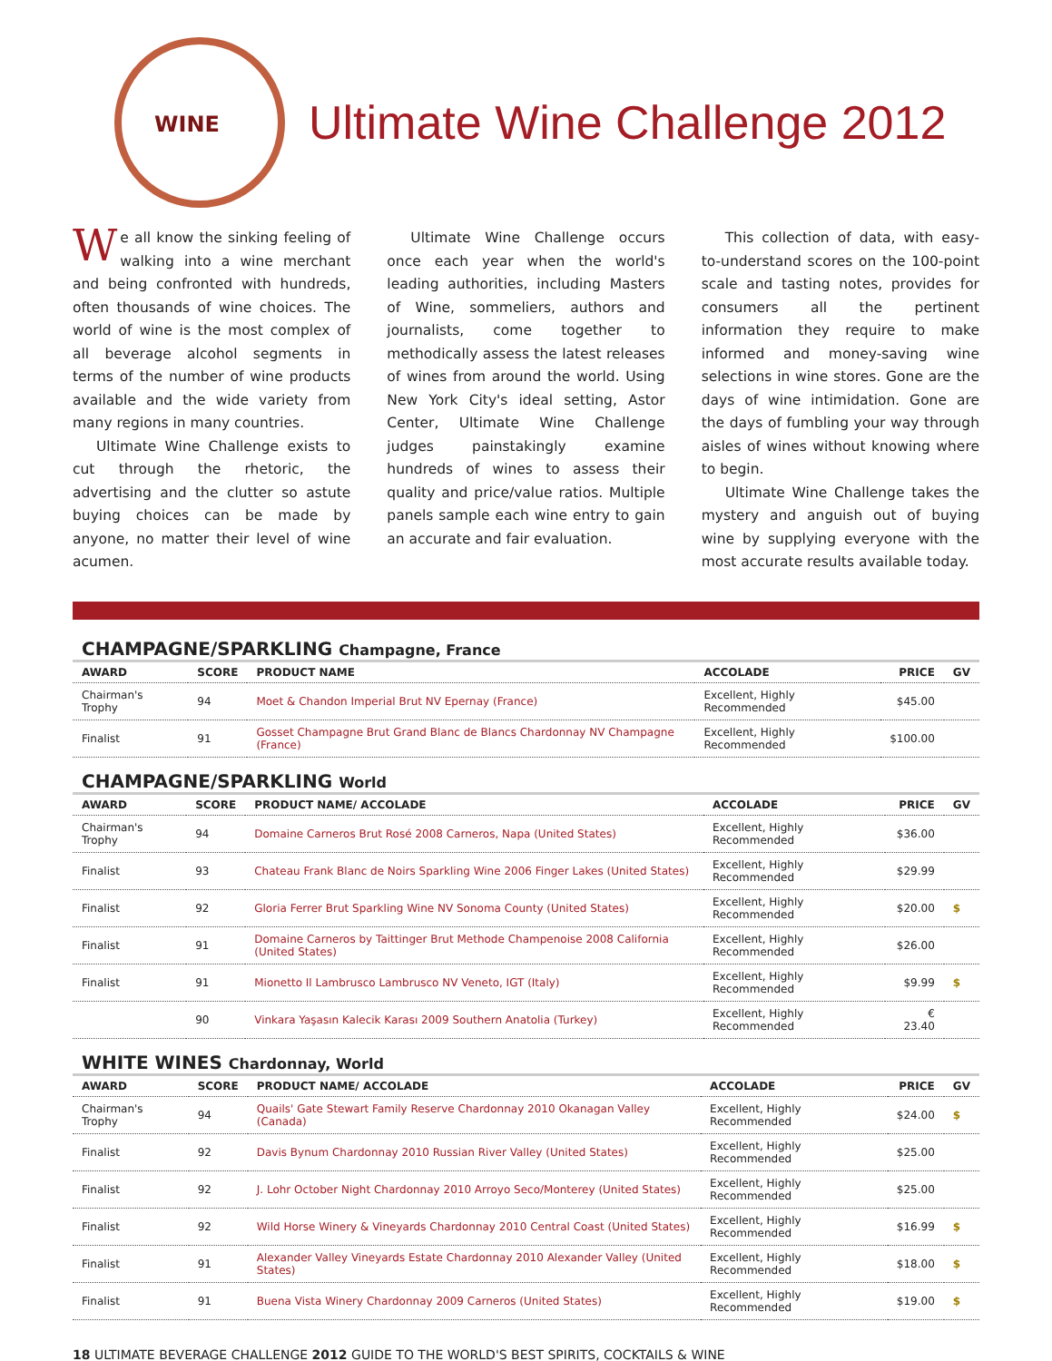WINE
Ultimate Wine Challenge 2012
We all know the sinking feeling of walking into a wine merchant and being confronted with hundreds, often thousands of wine choices. The world of wine is the most complex of all beverage alcohol segments in terms of the number of wine products available and the wide variety from many regions in many countries.
Ultimate Wine Challenge exists to cut through the rhetoric, the advertising and the clutter so astute buying choices can be made by anyone, no matter their level of wine acumen.
Ultimate Wine Challenge occurs once each year when the world's leading authorities, including Masters of Wine, sommeliers, authors and journalists, come together to methodically assess the latest releases of wines from around the world. Using New York City's ideal setting, Astor Center, Ultimate Wine Challenge judges painstakingly examine hundreds of wines to assess their quality and price/value ratios. Multiple panels sample each wine entry to gain an accurate and fair evaluation.
This collection of data, with easy-to-understand scores on the 100-point scale and tasting notes, provides for consumers all the pertinent information they require to make informed and money-saving wine selections in wine stores. Gone are the days of wine intimidation. Gone are the days of fumbling your way through aisles of wines without knowing where to begin.
Ultimate Wine Challenge takes the mystery and anguish out of buying wine by supplying everyone with the most accurate results available today.
CHAMPAGNE/SPARKLING Champagne, France
| AWARD | SCORE | PRODUCT NAME | ACCOLADE | PRICE | GV |
| --- | --- | --- | --- | --- | --- |
| Chairman's Trophy | 94 | Moet & Chandon Imperial Brut NV Epernay (France) | Excellent, Highly Recommended | $45.00 | |
| Finalist | 91 | Gosset Champagne Brut Grand Blanc de Blancs Chardonnay NV Champagne (France) | Excellent, Highly Recommended | $100.00 | |
CHAMPAGNE/SPARKLING World
| AWARD | SCORE | PRODUCT NAME/ ACCOLADE | ACCOLADE | PRICE | GV |
| --- | --- | --- | --- | --- | --- |
| Chairman's Trophy | 94 | Domaine Carneros Brut Rosé 2008 Carneros, Napa (United States) | Excellent, Highly Recommended | $36.00 | |
| Finalist | 93 | Chateau Frank Blanc de Noirs Sparkling Wine 2006 Finger Lakes (United States) | Excellent, Highly Recommended | $29.99 | |
| Finalist | 92 | Gloria Ferrer Brut Sparkling Wine NV Sonoma County (United States) | Excellent, Highly Recommended | $20.00 | $ |
| Finalist | 91 | Domaine Carneros by Taittinger Brut Methode Champenoise 2008 California (United States) | Excellent, Highly Recommended | $26.00 | |
| Finalist | 91 | Mionetto Il Lambrusco Lambrusco NV Veneto, IGT (Italy) | Excellent, Highly Recommended | $9.99 | $ |
| | 90 | Vinkara Yaşasın Kalecik Karası 2009 Southern Anatolia (Turkey) | Excellent, Highly Recommended | € 23.40 | |
WHITE WINES Chardonnay, World
| AWARD | SCORE | PRODUCT NAME/ ACCOLADE | ACCOLADE | PRICE | GV |
| --- | --- | --- | --- | --- | --- |
| Chairman's Trophy | 94 | Quails' Gate Stewart Family Reserve Chardonnay 2010 Okanagan Valley (Canada) | Excellent, Highly Recommended | $24.00 | $ |
| Finalist | 92 | Davis Bynum Chardonnay 2010 Russian River Valley (United States) | Excellent, Highly Recommended | $25.00 | |
| Finalist | 92 | J. Lohr October Night Chardonnay 2010 Arroyo Seco/Monterey (United States) | Excellent, Highly Recommended | $25.00 | |
| Finalist | 92 | Wild Horse Winery & Vineyards Chardonnay 2010 Central Coast (United States) | Excellent, Highly Recommended | $16.99 | $ |
| Finalist | 91 | Alexander Valley Vineyards Estate Chardonnay 2010 Alexander Valley (United States) | Excellent, Highly Recommended | $18.00 | $ |
| Finalist | 91 | Buena Vista Winery Chardonnay 2009 Carneros (United States) | Excellent, Highly Recommended | $19.00 | $ |
18 ULTIMATE BEVERAGE CHALLENGE 2012 GUIDE TO THE WORLD'S BEST SPIRITS, COCKTAILS & WINE